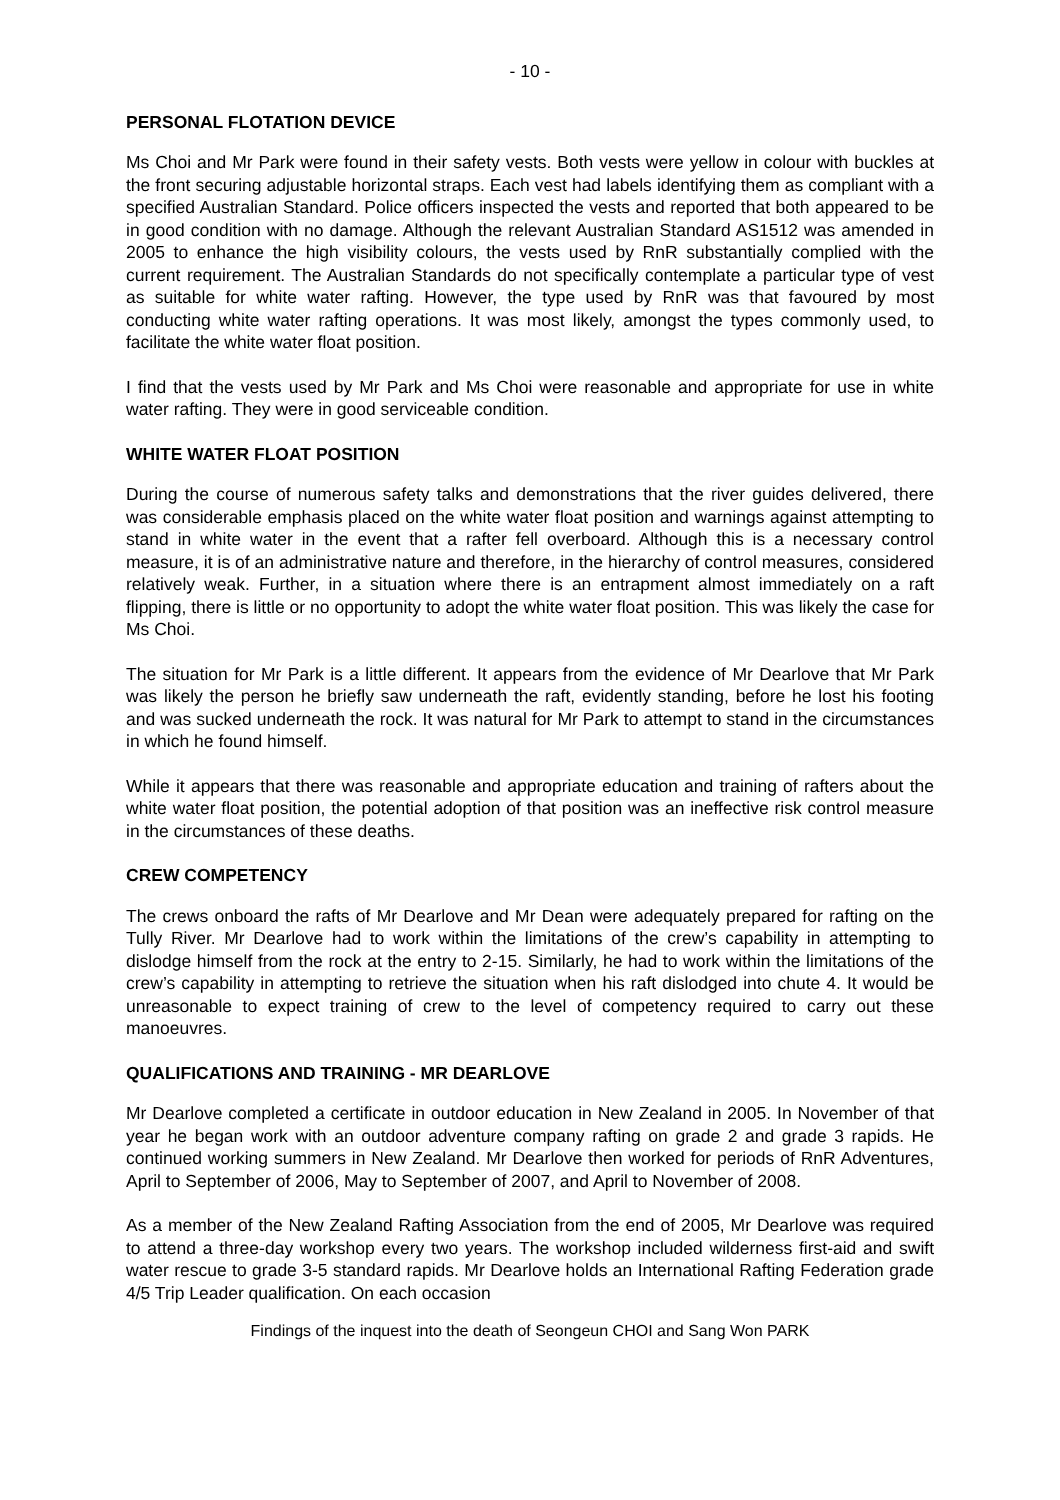- 10 -
PERSONAL FLOTATION DEVICE
Ms Choi and Mr Park were found in their safety vests. Both vests were yellow in colour with buckles at the front securing adjustable horizontal straps. Each vest had labels identifying them as compliant with a specified Australian Standard. Police officers inspected the vests and reported that both appeared to be in good condition with no damage. Although the relevant Australian Standard AS1512 was amended in 2005 to enhance the high visibility colours, the vests used by RnR substantially complied with the current requirement. The Australian Standards do not specifically contemplate a particular type of vest as suitable for white water rafting. However, the type used by RnR was that favoured by most conducting white water rafting operations. It was most likely, amongst the types commonly used, to facilitate the white water float position.
I find that the vests used by Mr Park and Ms Choi were reasonable and appropriate for use in white water rafting. They were in good serviceable condition.
WHITE WATER FLOAT POSITION
During the course of numerous safety talks and demonstrations that the river guides delivered, there was considerable emphasis placed on the white water float position and warnings against attempting to stand in white water in the event that a rafter fell overboard. Although this is a necessary control measure, it is of an administrative nature and therefore, in the hierarchy of control measures, considered relatively weak. Further, in a situation where there is an entrapment almost immediately on a raft flipping, there is little or no opportunity to adopt the white water float position. This was likely the case for Ms Choi.
The situation for Mr Park is a little different. It appears from the evidence of Mr Dearlove that Mr Park was likely the person he briefly saw underneath the raft, evidently standing, before he lost his footing and was sucked underneath the rock. It was natural for Mr Park to attempt to stand in the circumstances in which he found himself.
While it appears that there was reasonable and appropriate education and training of rafters about the white water float position, the potential adoption of that position was an ineffective risk control measure in the circumstances of these deaths.
CREW COMPETENCY
The crews onboard the rafts of Mr Dearlove and Mr Dean were adequately prepared for rafting on the Tully River. Mr Dearlove had to work within the limitations of the crew’s capability in attempting to dislodge himself from the rock at the entry to 2-15. Similarly, he had to work within the limitations of the crew’s capability in attempting to retrieve the situation when his raft dislodged into chute 4. It would be unreasonable to expect training of crew to the level of competency required to carry out these manoeuvres.
QUALIFICATIONS AND TRAINING - MR DEARLOVE
Mr Dearlove completed a certificate in outdoor education in New Zealand in 2005. In November of that year he began work with an outdoor adventure company rafting on grade 2 and grade 3 rapids. He continued working summers in New Zealand. Mr Dearlove then worked for periods of RnR Adventures, April to September of 2006, May to September of 2007, and April to November of 2008.
As a member of the New Zealand Rafting Association from the end of 2005, Mr Dearlove was required to attend a three-day workshop every two years. The workshop included wilderness first-aid and swift water rescue to grade 3-5 standard rapids. Mr Dearlove holds an International Rafting Federation grade 4/5 Trip Leader qualification. On each occasion
Findings of the inquest into the death of Seongeun CHOI and Sang Won PARK